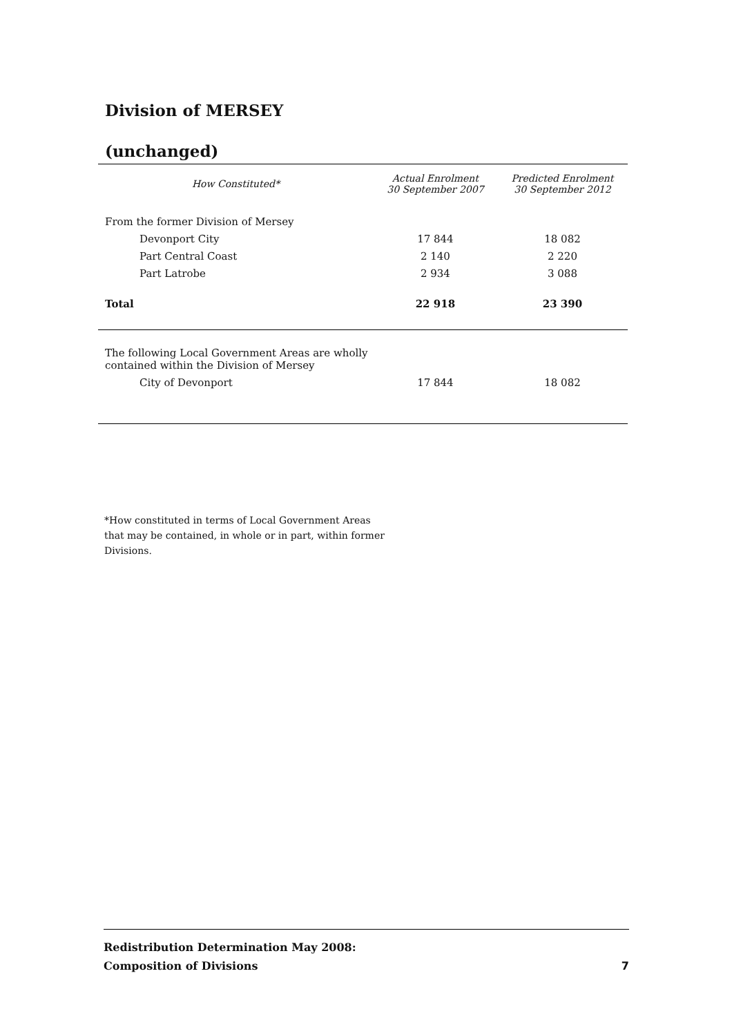Division of MERSEY
(unchanged)
| How Constituted* | Actual Enrolment 30 September 2007 | Predicted Enrolment 30 September 2012 |
| --- | --- | --- |
| From the former Division of Mersey | | |
| Devonport City | 17 844 | 18 082 |
| Part Central Coast | 2 140 | 2 220 |
| Part Latrobe | 2 934 | 3 088 |
| Total | 22 918 | 23 390 |
| The following Local Government Areas are wholly contained within the Division of Mersey | | |
| City of Devonport | 17 844 | 18 082 |
*How constituted in terms of Local Government Areas
that may be contained, in whole or in part, within former
Divisions.
Redistribution Determination May 2008:
Composition of Divisions
7